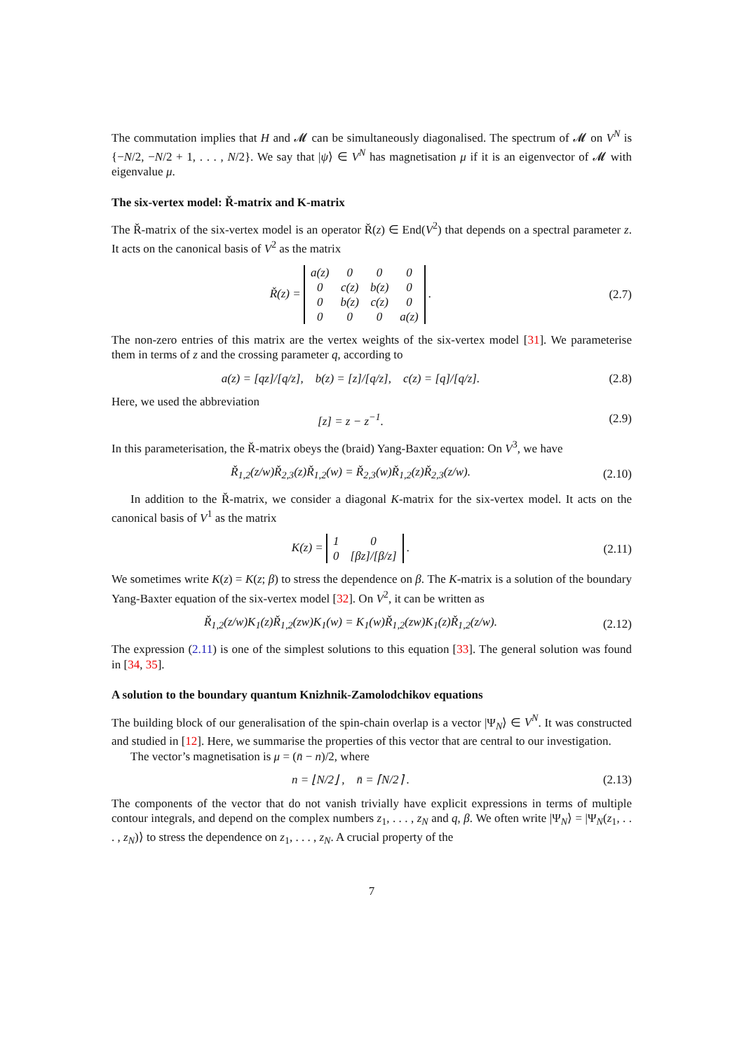The commutation implies that H and 𝓜 can be simultaneously diagonalised. The spectrum of 𝓜 on V<sup>N</sup> is {−N/2, −N/2 + 1, . . . , N/2}. We say that |ψ⟩ ∈ V<sup>N</sup> has magnetisation μ if it is an eigenvector of 𝓜 with eigenvalue μ.
The six-vertex model: Ř-matrix and K-matrix
The Ř-matrix of the six-vertex model is an operator Ř(z) ∈ End(V<sup>2</sup>) that depends on a spectral parameter z. It acts on the canonical basis of V<sup>2</sup> as the matrix
Ř(z) =
| a(z) | 0 | 0 | 0 |
| 0 | c(z) | b(z) | 0 |
| 0 | b(z) | c(z) | 0 |
| 0 | 0 | 0 | a(z) |
.
(2.7)
The non-zero entries of this matrix are the vertex weights of the six-vertex model [31]. We parameterise them in terms of z and the crossing parameter q, according to
a(z) = [qz]/[q/z], b(z) = [z]/[q/z], c(z) = [q]/[q/z].
(2.8)
Here, we used the abbreviation
[z] = z − z<sup>−1</sup>. (2.9)
In this parameterisation, the Ř-matrix obeys the (braid) Yang-Baxter equation: On V<sup>3</sup>, we have
Ř<sub>1,2</sub>(z/w)Ř<sub>2,3</sub>(z)Ř<sub>1,2</sub>(w) = Ř<sub>2,3</sub>(w)Ř<sub>1,2</sub>(z)Ř<sub>2,3</sub>(z/w).
(2.10)
In addition to the Ř-matrix, we consider a diagonal K-matrix for the six-vertex model. It acts on the canonical basis of V<sup>1</sup> as the matrix
K(z) =
| 1 | 0 |
| 0 | [βz]/[β/z] |
.
(2.11)
We sometimes write K(z) = K(z; β) to stress the dependence on β. The K-matrix is a solution of the boundary Yang-Baxter equation of the six-vertex model [32]. On V<sup>2</sup>, it can be written as
Ř<sub>1,2</sub>(z/w)K<sub>1</sub>(z)Ř<sub>1,2</sub>(zw)K<sub>1</sub>(w) = K<sub>1</sub>(w)Ř<sub>1,2</sub>(zw)K<sub>1</sub>(z)Ř<sub>1,2</sub>(z/w).
(2.12)
The expression (2.11) is one of the simplest solutions to this equation [33]. The general solution was found in [34, 35].
A solution to the boundary quantum Knizhnik-Zamolodchikov equations
The building block of our generalisation of the spin-chain overlap is a vector |Ψ<sub>N</sub>⟩ ∈ V<sup>N</sup>. It was constructed and studied in [12]. Here, we summarise the properties of this vector that are central to our investigation.
The vector’s magnetisation is μ = (n̄ − n)/2, where
n = ⌊N/2⌋ , n̄ = ⌈N/2⌉ .
(2.13)
The components of the vector that do not vanish trivially have explicit expressions in terms of multiple contour integrals, and depend on the complex numbers z<sub>1</sub>, . . . , z<sub>N</sub> and q, β. We often write |Ψ<sub>N</sub>⟩ = |Ψ<sub>N</sub>(z<sub>1</sub>, . . . , z<sub>N</sub>)⟩ to stress the dependence on z<sub>1</sub>, . . . , z<sub>N</sub>. A crucial property of the
7